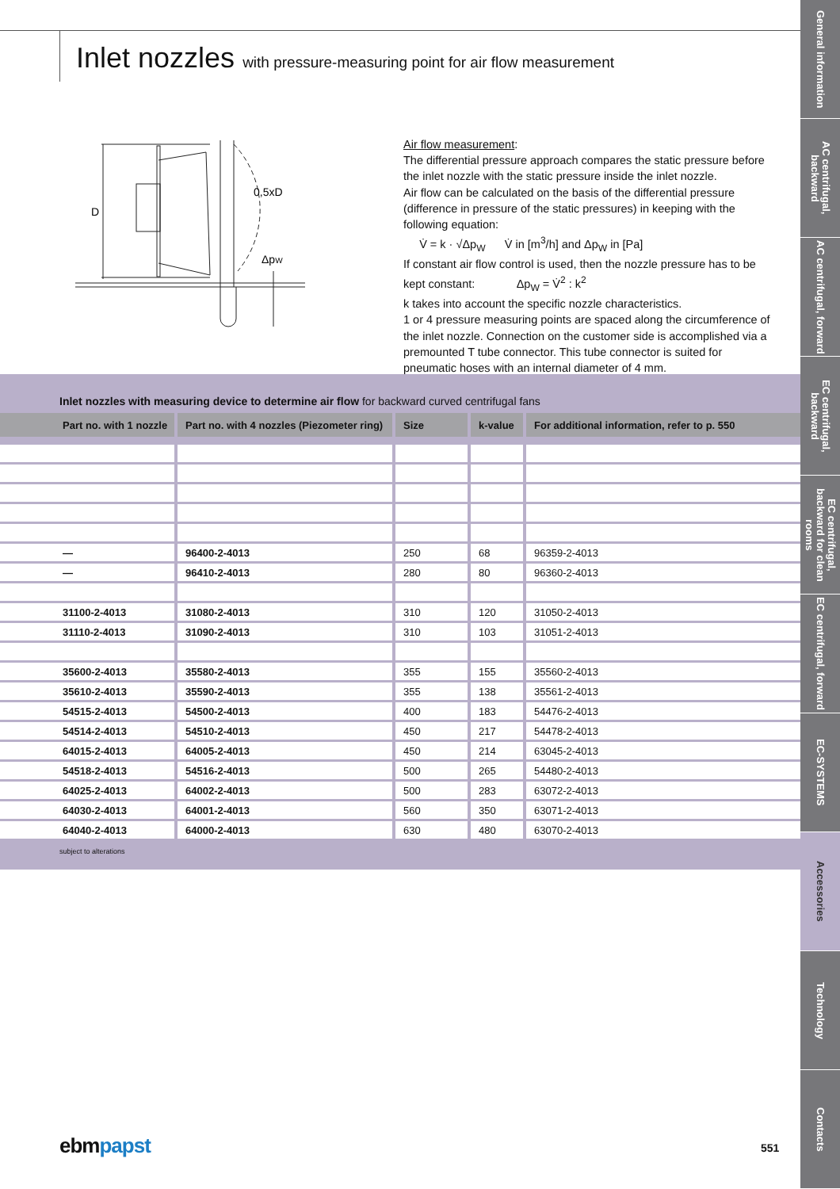Inlet nozzles with pressure-measuring point for air flow measurement
0,5xD
D
ΔpW
Air flow measurement:
The differential pressure approach compares the static pressure before the inlet nozzle with the static pressure inside the inlet nozzle.
Air flow can be calculated on the basis of the differential pressure (difference in pressure of the static pressures) in keeping with the following equation:
V̇ = k · √Δp<sub>W</sub> V̇ in [m<sup>3</sup>/h] and Δp<sub>W</sub> in [Pa]
If constant air flow control is used, then the nozzle pressure has to be kept constant: Δp<sub>W</sub> = V̇<sup>2</sup> : k<sup>2</sup>
k takes into account the specific nozzle characteristics.
1 or 4 pressure measuring points are spaced along the circumference of the inlet nozzle. Connection on the customer side is accomplished via a premounted T tube connector. This tube connector is suited for pneumatic hoses with an internal diameter of 4 mm.
Inlet nozzles with measuring device to determine air flow for backward curved centrifugal fans
| Part no. with 1 nozzle | Part no. with 4 nozzles (Piezometer ring) | Size | k-value | For additional information, refer to p. 550 |
| --- | --- | --- | --- | --- |
| — | 96400-2-4013 | 250 | 68 | 96359-2-4013 |
| — | 96410-2-4013 | 280 | 80 | 96360-2-4013 |
| 31100-2-4013 | 31080-2-4013 | 310 | 120 | 31050-2-4013 |
| 31110-2-4013 | 31090-2-4013 | 310 | 103 | 31051-2-4013 |
| 35600-2-4013 | 35580-2-4013 | 355 | 155 | 35560-2-4013 |
| 35610-2-4013 | 35590-2-4013 | 355 | 138 | 35561-2-4013 |
| 54515-2-4013 | 54500-2-4013 | 400 | 183 | 54476-2-4013 |
| 54514-2-4013 | 54510-2-4013 | 450 | 217 | 54478-2-4013 |
| 64015-2-4013 | 64005-2-4013 | 450 | 214 | 63045-2-4013 |
| 54518-2-4013 | 54516-2-4013 | 500 | 265 | 54480-2-4013 |
| 64025-2-4013 | 64002-2-4013 | 500 | 283 | 63072-2-4013 |
| 64030-2-4013 | 64001-2-4013 | 560 | 350 | 63071-2-4013 |
| 64040-2-4013 | 64000-2-4013 | 630 | 480 | 63070-2-4013 |
subject to alterations
ebmpapst 551
General information
AC centrifugal, backward
AC centrifugal, forward
EC centrifugal, backward
EC centrifugal, backward for clean rooms
EC centrifugal, forward
EC-SYSTEMS
Accessories
Technology
Contacts